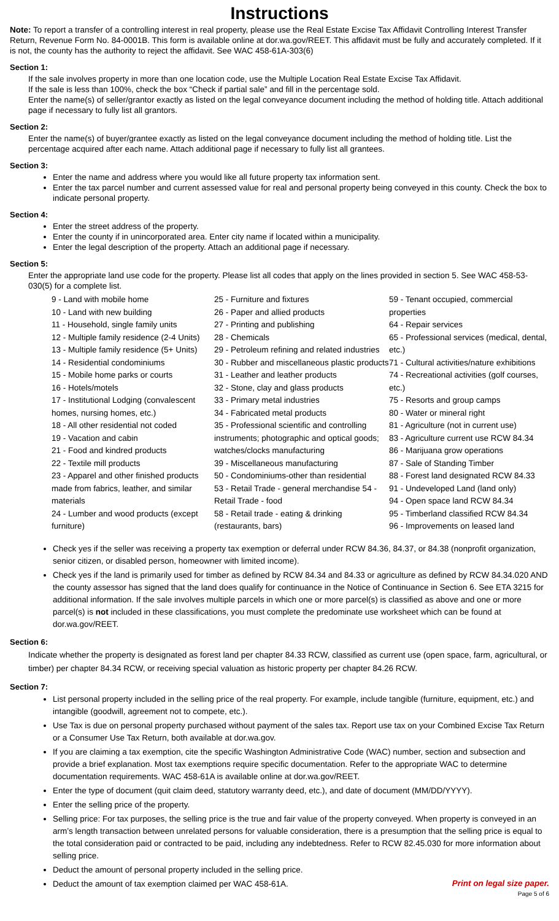Instructions
Note: To report a transfer of a controlling interest in real property, please use the Real Estate Excise Tax Affidavit Controlling Interest Transfer Return, Revenue Form No. 84-0001B. This form is available online at dor.wa.gov/REET. This affidavit must be fully and accurately completed. If it is not, the county has the authority to reject the affidavit. See WAC 458-61A-303(6)
Section 1:
If the sale involves property in more than one location code, use the Multiple Location Real Estate Excise Tax Affidavit.
If the sale is less than 100%, check the box “Check if partial sale” and fill in the percentage sold.
Enter the name(s) of seller/grantor exactly as listed on the legal conveyance document including the method of holding title. Attach additional page if necessary to fully list all grantors.
Section 2:
Enter the name(s) of buyer/grantee exactly as listed on the legal conveyance document including the method of holding title. List the percentage acquired after each name. Attach additional page if necessary to fully list all grantees.
Section 3:
Enter the name and address where you would like all future property tax information sent.
Enter the tax parcel number and current assessed value for real and personal property being conveyed in this county. Check the box to indicate personal property.
Section 4:
Enter the street address of the property.
Enter the county if in unincorporated area. Enter city name if located within a municipality.
Enter the legal description of the property. Attach an additional page if necessary.
Section 5:
Enter the appropriate land use code for the property. Please list all codes that apply on the lines provided in section 5. See WAC 458-53-030(5) for a complete list.
9 - Land with mobile home
10 - Land with new building
11 - Household, single family units
12 - Multiple family residence (2-4 Units)
13 - Multiple family residence (5+ Units)
14 - Residential condominiums
15 - Mobile home parks or courts
16 - Hotels/motels
17 - Institutional Lodging (convalescent homes, nursing homes, etc.)
18 - All other residential not coded
19 - Vacation and cabin
21 - Food and kindred products
22 - Textile mill products
23 - Apparel and other finished products made from fabrics, leather, and similar materials
24 - Lumber and wood products (except furniture)
25 - Furniture and fixtures
26 - Paper and allied products
27 - Printing and publishing
28 - Chemicals
29 - Petroleum refining and related industries
30 - Rubber and miscellaneous plastic products
31 - Leather and leather products
32 - Stone, clay and glass products
33 - Primary metal industries
34 - Fabricated metal products
35 - Professional scientific and controlling instruments; photographic and optical goods; watches/clocks manufacturing
39 - Miscellaneous manufacturing
50 - Condominiums-other than residential
53 - Retail Trade - general merchandise 54 - Retail Trade - food
58 - Retail trade - eating & drinking (restaurants, bars)
59 - Tenant occupied, commercial properties
64 - Repair services
65 - Professional services (medical, dental, etc.)
71 - Cultural activities/nature exhibitions
74 - Recreational activities (golf courses, etc.)
75 - Resorts and group camps
80 - Water or mineral right
81 - Agriculture (not in current use)
83 - Agriculture current use RCW 84.34
86 - Marijuana grow operations
87 - Sale of Standing Timber
88 - Forest land designated RCW 84.33
91 - Undeveloped Land (land only)
94 - Open space land RCW 84.34
95 - Timberland classified RCW 84.34
96 - Improvements on leased land
Check yes if the seller was receiving a property tax exemption or deferral under RCW 84.36, 84.37, or 84.38 (nonprofit organization, senior citizen, or disabled person, homeowner with limited income).
Check yes if the land is primarily used for timber as defined by RCW 84.34 and 84.33 or agriculture as defined by RCW 84.34.020 AND the county assessor has signed that the land does qualify for continuance in the Notice of Continuance in Section 6. See ETA 3215 for additional information. If the sale involves multiple parcels in which one or more parcel(s) is classified as above and one or more parcel(s) is not included in these classifications, you must complete the predominate use worksheet which can be found at dor.wa.gov/REET.
Section 6:
Indicate whether the property is designated as forest land per chapter 84.33 RCW, classified as current use (open space, farm, agricultural, or timber) per chapter 84.34 RCW, or receiving special valuation as historic property per chapter 84.26 RCW.
Section 7:
List personal property included in the selling price of the real property. For example, include tangible (furniture, equipment, etc.) and intangible (goodwill, agreement not to compete, etc.).
Use Tax is due on personal property purchased without payment of the sales tax. Report use tax on your Combined Excise Tax Return or a Consumer Use Tax Return, both available at dor.wa.gov.
If you are claiming a tax exemption, cite the specific Washington Administrative Code (WAC) number, section and subsection and provide a brief explanation. Most tax exemptions require specific documentation. Refer to the appropriate WAC to determine documentation requirements. WAC 458-61A is available online at dor.wa.gov/REET.
Enter the type of document (quit claim deed, statutory warranty deed, etc.), and date of document (MM/DD/YYYY).
Enter the selling price of the property.
Selling price: For tax purposes, the selling price is the true and fair value of the property conveyed. When property is conveyed in an arm’s length transaction between unrelated persons for valuable consideration, there is a presumption that the selling price is equal to the total consideration paid or contracted to be paid, including any indebtedness. Refer to RCW 82.45.030 for more information about selling price.
Deduct the amount of personal property included in the selling price.
Deduct the amount of tax exemption claimed per WAC 458-61A.
Print on legal size paper.
Page 5 of 6